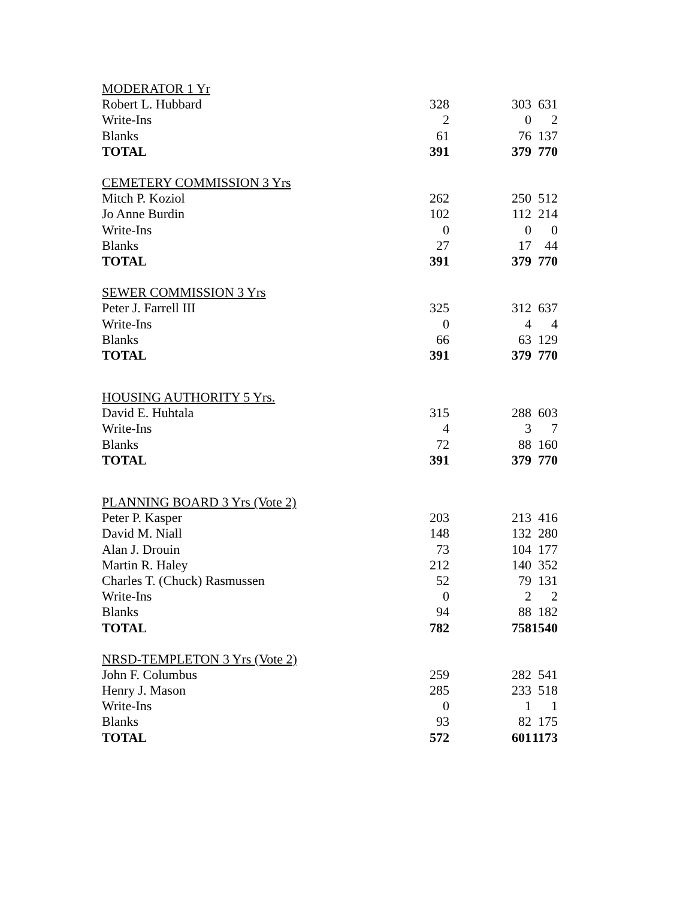| MODERATOR 1 Yr | | | |
| Robert L. Hubbard | 328 | 303 | 631 |
| Write-Ins | 2 | 0 | 2 |
| Blanks | 61 | 76 | 137 |
| TOTAL | 391 | 379 | 770 |
| CEMETERY COMMISSION 3 Yrs | | | |
| Mitch P. Koziol | 262 | 250 | 512 |
| Jo Anne Burdin | 102 | 112 | 214 |
| Write-Ins | 0 | 0 | 0 |
| Blanks | 27 | 17 | 44 |
| TOTAL | 391 | 379 | 770 |
| SEWER COMMISSION 3 Yrs | | | |
| Peter J. Farrell III | 325 | 312 | 637 |
| Write-Ins | 0 | 4 | 4 |
| Blanks | 66 | 63 | 129 |
| TOTAL | 391 | 379 | 770 |
| HOUSING AUTHORITY 5 Yrs. | | | |
| David E. Huhtala | 315 | 288 | 603 |
| Write-Ins | 4 | 3 | 7 |
| Blanks | 72 | 88 | 160 |
| TOTAL | 391 | 379 | 770 |
| PLANNING BOARD 3 Yrs (Vote 2) | | | |
| Peter P. Kasper | 203 | 213 | 416 |
| David M. Niall | 148 | 132 | 280 |
| Alan J. Drouin | 73 | 104 | 177 |
| Martin R. Haley | 212 | 140 | 352 |
| Charles T. (Chuck) Rasmussen | 52 | 79 | 131 |
| Write-Ins | 0 | 2 | 2 |
| Blanks | 94 | 88 | 182 |
| TOTAL | 782 | 758 | 1540 |
| NRSD-TEMPLETON 3 Yrs (Vote 2) | | | |
| John F. Columbus | 259 | 282 | 541 |
| Henry J. Mason | 285 | 233 | 518 |
| Write-Ins | 0 | 1 | 1 |
| Blanks | 93 | 82 | 175 |
| TOTAL | 572 | 601 | 1173 |